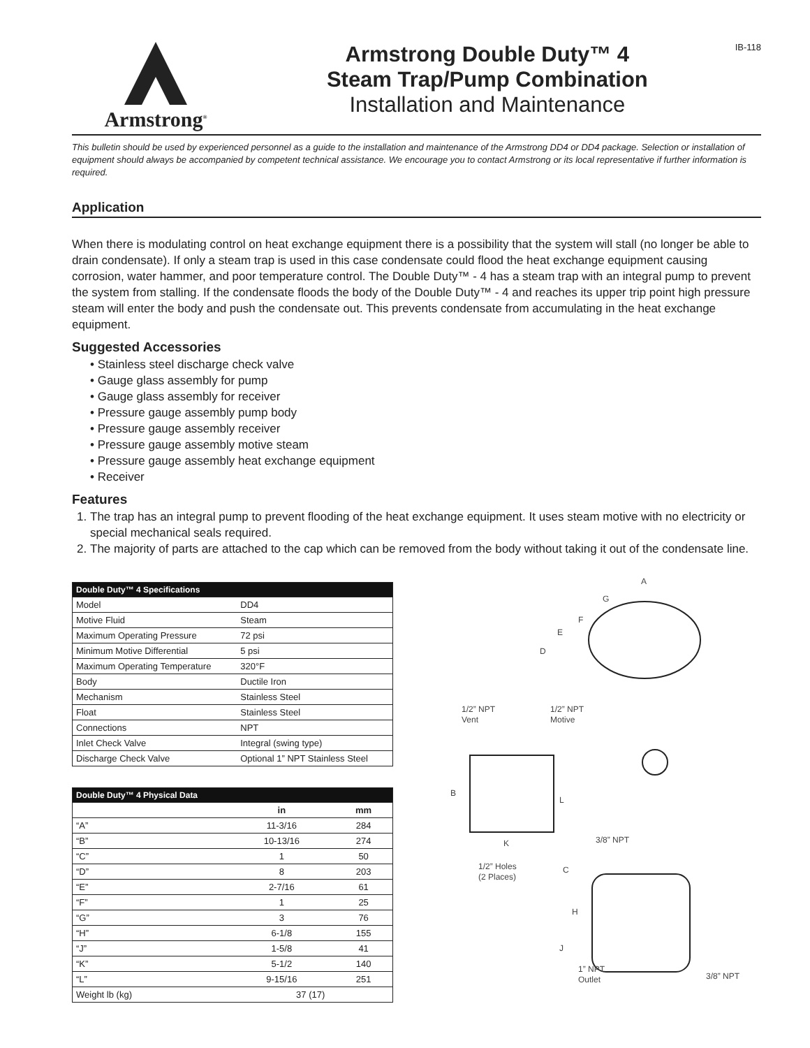Armstrong<sup>®</sup>
Armstrong Double Duty™ 4
Steam Trap/Pump Combination
Installation and Maintenance
IB-118
This bulletin should be used by experienced personnel as a guide to the installation and maintenance of the Armstrong DD4 or DD4 package. Selection or installation of equipment should always be accompanied by competent technical assistance. We encourage you to contact Armstrong or its local representative if further information is required.
Application
When there is modulating control on heat exchange equipment there is a possibility that the system will stall (no longer be able to drain condensate). If only a steam trap is used in this case condensate could flood the heat exchange equipment causing corrosion, water hammer, and poor temperature control. The Double Duty™ - 4 has a steam trap with an integral pump to prevent the system from stalling. If the condensate floods the body of the Double Duty™ - 4 and reaches its upper trip point high pressure steam will enter the body and push the condensate out. This prevents condensate from accumulating in the heat exchange equipment.
Suggested Accessories
• Stainless steel discharge check valve
• Gauge glass assembly for pump
• Gauge glass assembly for receiver
• Pressure gauge assembly pump body
• Pressure gauge assembly receiver
• Pressure gauge assembly motive steam
• Pressure gauge assembly heat exchange equipment
• Receiver
Features
1. The trap has an integral pump to prevent flooding of the heat exchange equipment. It uses steam motive with no electricity or special mechanical seals required.
2. The majority of parts are attached to the cap which can be removed from the body without taking it out of the condensate line.
| Double Duty™ 4 Specifications | |
| --- | --- |
| Model | DD4 |
| Motive Fluid | Steam |
| Maximum Operating Pressure | 72 psi |
| Minimum Motive Differential | 5 psi |
| Maximum Operating Temperature | 320°F |
| Body | Ductile Iron |
| Mechanism | Stainless Steel |
| Float | Stainless Steel |
| Connections | NPT |
| Inlet Check Valve | Integral (swing type) |
| Discharge Check Valve | Optional 1” NPT Stainless Steel |
| Double Duty™ 4 Physical Data | | |
| --- | --- | --- |
| | in | mm |
| “A” | 11-3/16 | 284 |
| “B” | 10-13/16 | 274 |
| “C” | 1 | 50 |
| “D” | 8 | 203 |
| “E” | 2-7/16 | 61 |
| “F” | 1 | 25 |
| “G” | 3 | 76 |
| “H” | 6-1/8 | 155 |
| “J” | 1-5/8 | 41 |
| “K” | 5-1/2 | 140 |
| “L” | 9-15/16 | 251 |
| Weight lb (kg) | 37 (17) | |
A
G
F
E
D
1/2” NPT
Vent
1/2” NPT
Motive
B
L
K
3/8” NPT
1/2” Holes
(2 Places)
C
H
J
1” NPT
Outlet
3/8” NPT